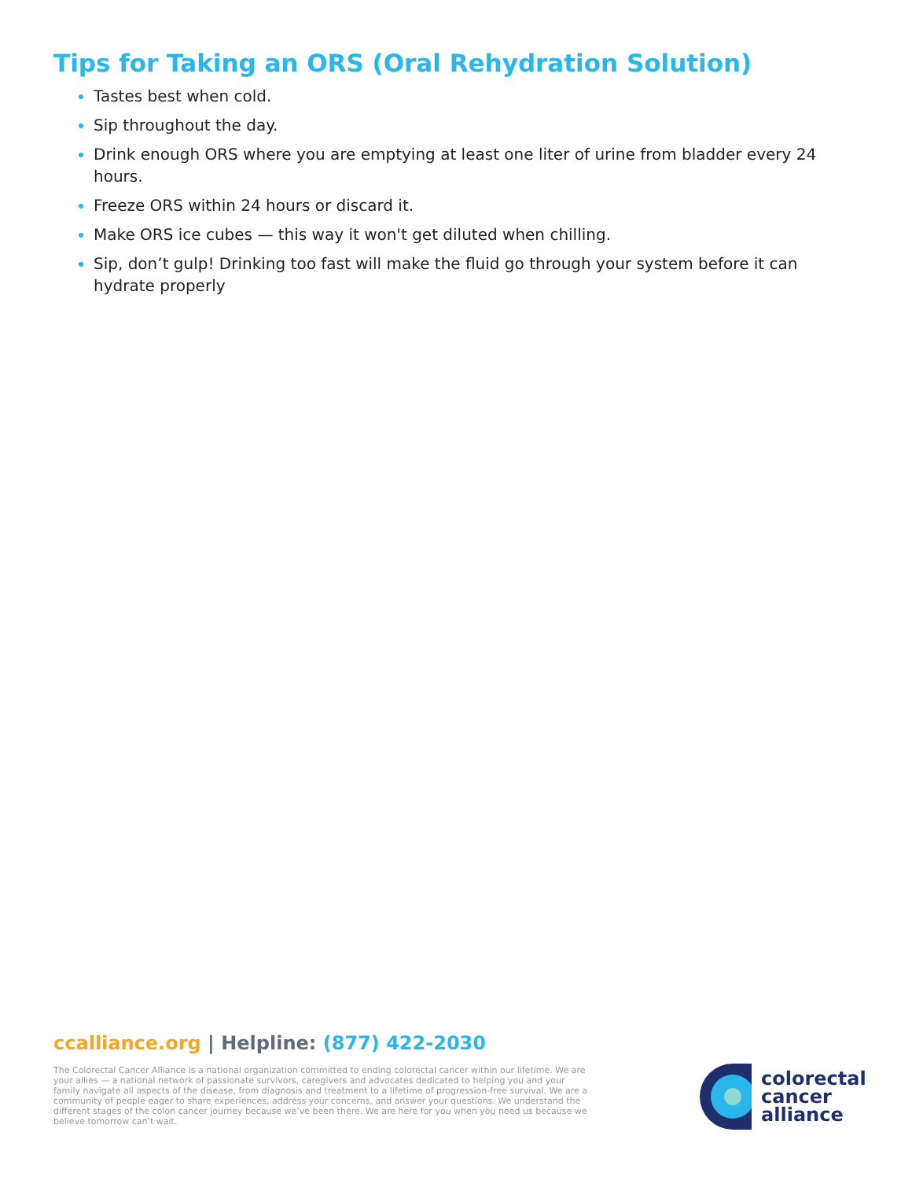Tips for Taking an ORS (Oral Rehydration Solution)
Tastes best when cold.
Sip throughout the day.
Drink enough ORS where you are emptying at least one liter of urine from bladder every 24 hours.
Freeze ORS within 24 hours or discard it.
Make ORS ice cubes — this way it won't get diluted when chilling.
Sip, don’t gulp! Drinking too fast will make the fluid go through your system before it can hydrate properly
ccalliance.org | Helpline: (877) 422-2030
The Colorectal Cancer Alliance is a national organization committed to ending colorectal cancer within our lifetime. We are your allies — a national network of passionate survivors, caregivers and advocates dedicated to helping you and your family navigate all aspects of the disease, from diagnosis and treatment to a lifetime of progression-free survival. We are a community of people eager to share experiences, address your concerns, and answer your questions. We understand the different stages of the colon cancer journey because we’ve been there. We are here for you when you need us because we believe tomorrow can’t wait.
colorectal
cancer
alliance